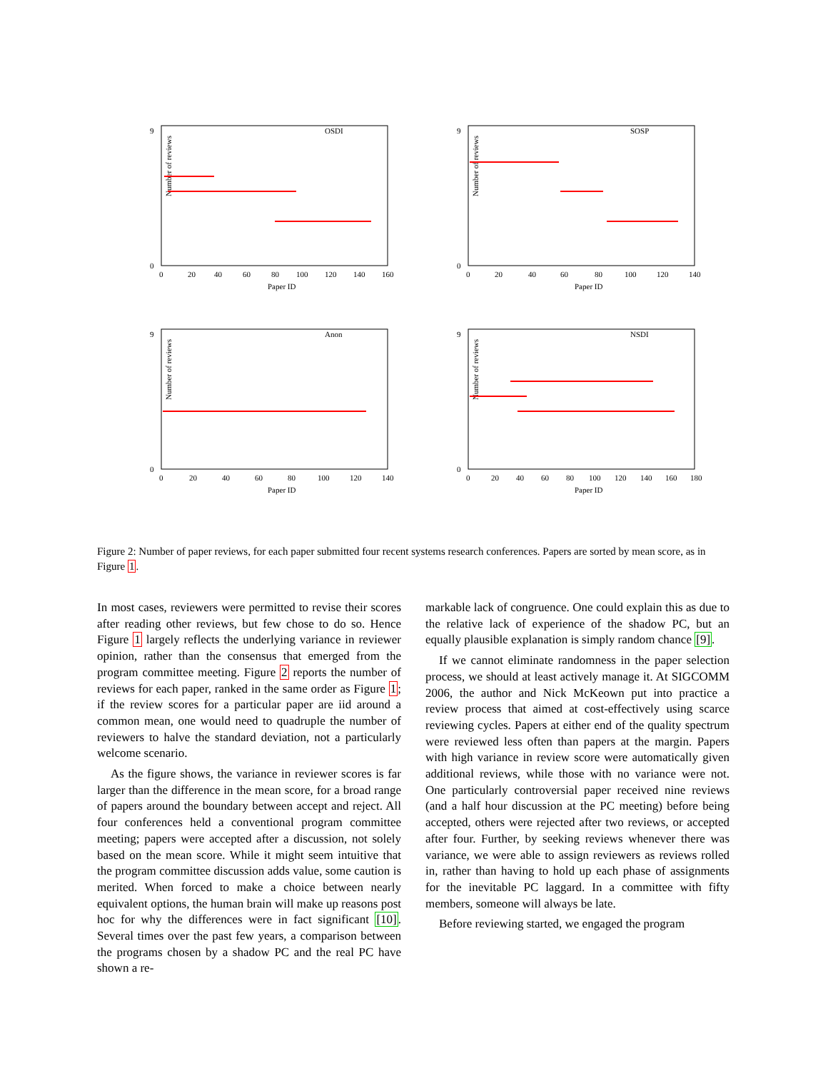OSDI
Number of reviews
0
9
0
20
40
60
80
100
120
140
160
Paper ID
SOSP
Number of reviews
0
9
0
20
40
60
80
100
120
140
Paper ID
Anon
Number of reviews
0
9
0
20
40
60
80
100
120
140
Paper ID
NSDI
Number of reviews
0
9
0
20
40
60
80
100
120
140
160
180
Paper ID
Figure 2: Number of paper reviews, for each paper submitted four recent systems research conferences. Papers are sorted by mean score, as in Figure 1.
In most cases, reviewers were permitted to revise their scores after reading other reviews, but few chose to do so. Hence Figure 1 largely reflects the underlying variance in reviewer opinion, rather than the consensus that emerged from the program committee meeting. Figure 2 reports the number of reviews for each paper, ranked in the same order as Figure 1; if the review scores for a particular paper are iid around a common mean, one would need to quadruple the number of reviewers to halve the standard deviation, not a particularly welcome scenario.
As the figure shows, the variance in reviewer scores is far larger than the difference in the mean score, for a broad range of papers around the boundary between accept and reject. All four conferences held a conventional program committee meeting; papers were accepted after a discussion, not solely based on the mean score. While it might seem intuitive that the program committee discussion adds value, some caution is merited. When forced to make a choice between nearly equivalent options, the human brain will make up reasons post hoc for why the differences were in fact significant [10]. Several times over the past few years, a comparison between the programs chosen by a shadow PC and the real PC have shown a re-
markable lack of congruence. One could explain this as due to the relative lack of experience of the shadow PC, but an equally plausible explanation is simply random chance [9].
If we cannot eliminate randomness in the paper selection process, we should at least actively manage it. At SIGCOMM 2006, the author and Nick McKeown put into practice a review process that aimed at cost-effectively using scarce reviewing cycles. Papers at either end of the quality spectrum were reviewed less often than papers at the margin. Papers with high variance in review score were automatically given additional reviews, while those with no variance were not. One particularly controversial paper received nine reviews (and a half hour discussion at the PC meeting) before being accepted, others were rejected after two reviews, or accepted after four. Further, by seeking reviews whenever there was variance, we were able to assign reviewers as reviews rolled in, rather than having to hold up each phase of assignments for the inevitable PC laggard. In a committee with fifty members, someone will always be late.
Before reviewing started, we engaged the program